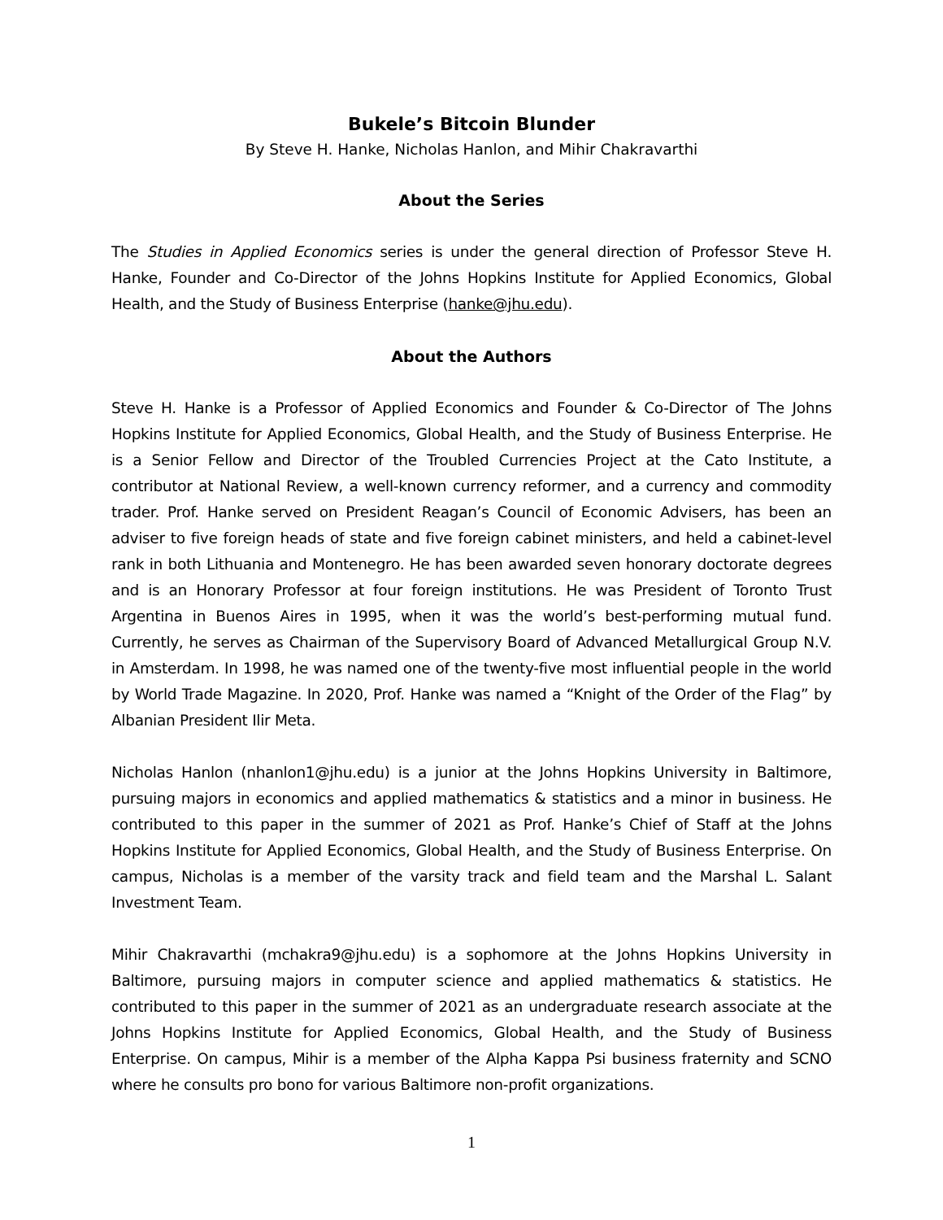Bukele’s Bitcoin Blunder
By Steve H. Hanke, Nicholas Hanlon, and Mihir Chakravarthi
About the Series
The Studies in Applied Economics series is under the general direction of Professor Steve H. Hanke, Founder and Co-Director of the Johns Hopkins Institute for Applied Economics, Global Health, and the Study of Business Enterprise (hanke@jhu.edu).
About the Authors
Steve H. Hanke is a Professor of Applied Economics and Founder & Co-Director of The Johns Hopkins Institute for Applied Economics, Global Health, and the Study of Business Enterprise. He is a Senior Fellow and Director of the Troubled Currencies Project at the Cato Institute, a contributor at National Review, a well-known currency reformer, and a currency and commodity trader. Prof. Hanke served on President Reagan’s Council of Economic Advisers, has been an adviser to five foreign heads of state and five foreign cabinet ministers, and held a cabinet-level rank in both Lithuania and Montenegro. He has been awarded seven honorary doctorate degrees and is an Honorary Professor at four foreign institutions. He was President of Toronto Trust Argentina in Buenos Aires in 1995, when it was the world’s best-performing mutual fund. Currently, he serves as Chairman of the Supervisory Board of Advanced Metallurgical Group N.V. in Amsterdam. In 1998, he was named one of the twenty-five most influential people in the world by World Trade Magazine. In 2020, Prof. Hanke was named a “Knight of the Order of the Flag” by Albanian President Ilir Meta.
Nicholas Hanlon (nhanlon1@jhu.edu) is a junior at the Johns Hopkins University in Baltimore, pursuing majors in economics and applied mathematics & statistics and a minor in business. He contributed to this paper in the summer of 2021 as Prof. Hanke’s Chief of Staff at the Johns Hopkins Institute for Applied Economics, Global Health, and the Study of Business Enterprise. On campus, Nicholas is a member of the varsity track and field team and the Marshal L. Salant Investment Team.
Mihir Chakravarthi (mchakra9@jhu.edu) is a sophomore at the Johns Hopkins University in Baltimore, pursuing majors in computer science and applied mathematics & statistics. He contributed to this paper in the summer of 2021 as an undergraduate research associate at the Johns Hopkins Institute for Applied Economics, Global Health, and the Study of Business Enterprise. On campus, Mihir is a member of the Alpha Kappa Psi business fraternity and SCNO where he consults pro bono for various Baltimore non-profit organizations.
1